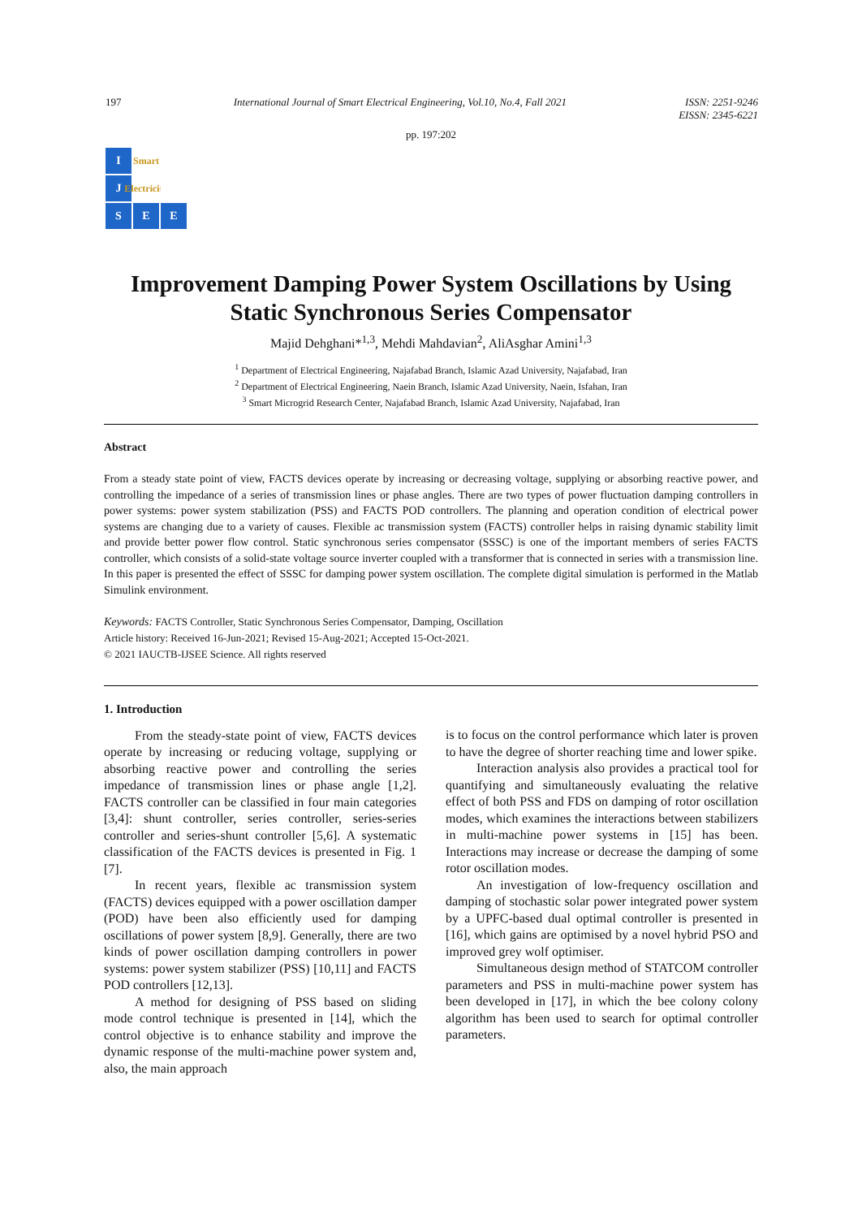197 International Journal of Smart Electrical Engineering, Vol.10, No.4, Fall 2021 ISSN: 2251-9246
EISSN: 2345-6221
pp. 197:202
I
Smart
J
Electricity
S
E
E
Improvement Damping Power System Oscillations by Using
Static Synchronous Series Compensator
Majid Dehghani*<sup>1,3</sup>, Mehdi Mahdavian<sup>2</sup>, AliAsghar Amini<sup>1,3</sup>
<sup>1</sup> Department of Electrical Engineering, Najafabad Branch, Islamic Azad University, Najafabad, Iran
<sup>2</sup> Department of Electrical Engineering, Naein Branch, Islamic Azad University, Naein, Isfahan, Iran
<sup>3</sup> Smart Microgrid Research Center, Najafabad Branch, Islamic Azad University, Najafabad, Iran
Abstract
From a steady state point of view, FACTS devices operate by increasing or decreasing voltage, supplying or absorbing reactive power, and controlling the impedance of a series of transmission lines or phase angles. There are two types of power fluctuation damping controllers in power systems: power system stabilization (PSS) and FACTS POD controllers. The planning and operation condition of electrical power systems are changing due to a variety of causes. Flexible ac transmission system (FACTS) controller helps in raising dynamic stability limit and provide better power flow control. Static synchronous series compensator (SSSC) is one of the important members of series FACTS controller, which consists of a solid-state voltage source inverter coupled with a transformer that is connected in series with a transmission line. In this paper is presented the effect of SSSC for damping power system oscillation. The complete digital simulation is performed in the Matlab Simulink environment.
Keywords: FACTS Controller, Static Synchronous Series Compensator, Damping, Oscillation
Article history: Received 16-Jun-2021; Revised 15-Aug-2021; Accepted 15-Oct-2021.
© 2021 IAUCTB-IJSEE Science. All rights reserved
1. Introduction
From the steady-state point of view, FACTS devices operate by increasing or reducing voltage, supplying or absorbing reactive power and controlling the series impedance of transmission lines or phase angle [1,2]. FACTS controller can be classified in four main categories [3,4]: shunt controller, series controller, series-series controller and series-shunt controller [5,6]. A systematic classification of the FACTS devices is presented in Fig. 1 [7].
In recent years, flexible ac transmission system (FACTS) devices equipped with a power oscillation damper (POD) have been also efficiently used for damping oscillations of power system [8,9]. Generally, there are two kinds of power oscillation damping controllers in power systems: power system stabilizer (PSS) [10,11] and FACTS POD controllers [12,13].
A method for designing of PSS based on sliding mode control technique is presented in [14], which the control objective is to enhance stability and improve the dynamic response of the multi-machine power system and, also, the main approach
is to focus on the control performance which later is proven to have the degree of shorter reaching time and lower spike.
Interaction analysis also provides a practical tool for quantifying and simultaneously evaluating the relative effect of both PSS and FDS on damping of rotor oscillation modes, which examines the interactions between stabilizers in multi-machine power systems in [15] has been. Interactions may increase or decrease the damping of some rotor oscillation modes.
An investigation of low-frequency oscillation and damping of stochastic solar power integrated power system by a UPFC-based dual optimal controller is presented in [16], which gains are optimised by a novel hybrid PSO and improved grey wolf optimiser.
Simultaneous design method of STATCOM controller parameters and PSS in multi-machine power system has been developed in [17], in which the bee colony colony algorithm has been used to search for optimal controller parameters.